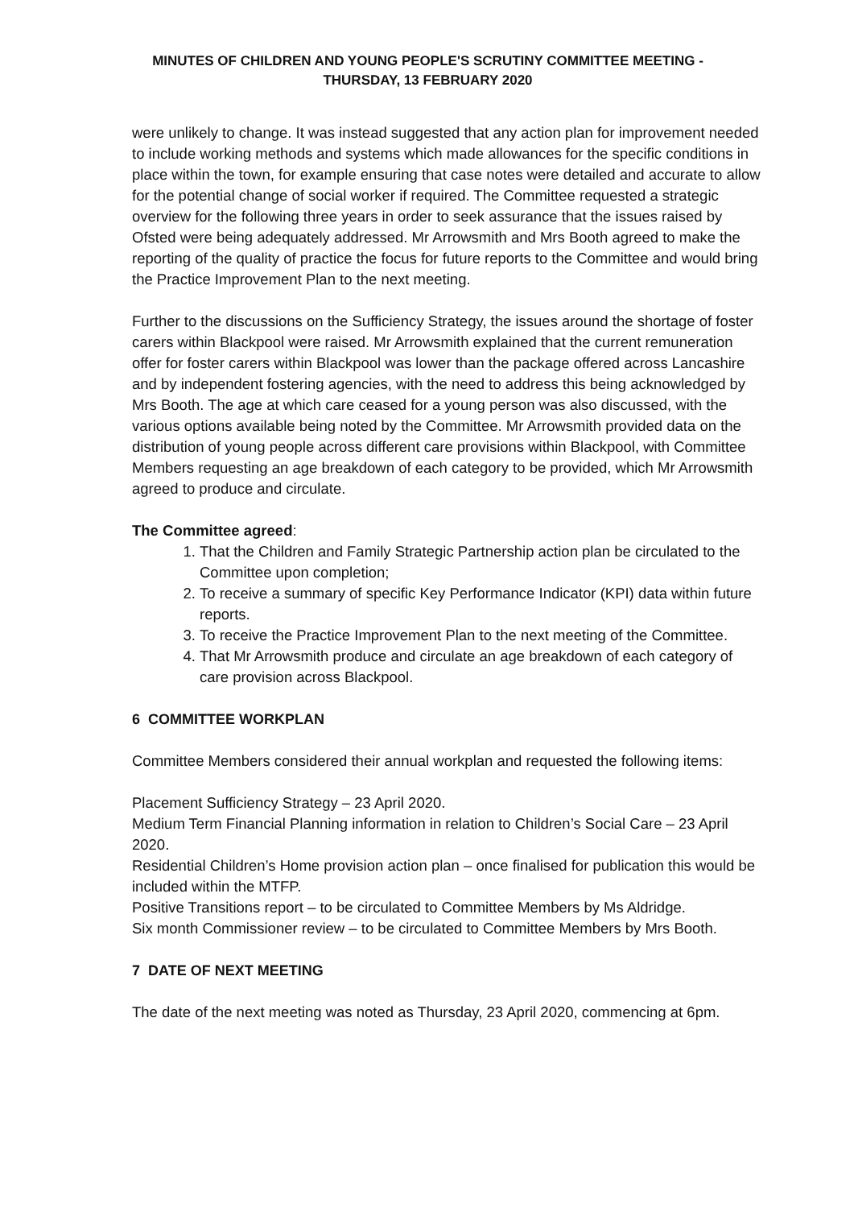MINUTES OF CHILDREN AND YOUNG PEOPLE'S SCRUTINY COMMITTEE MEETING -
THURSDAY, 13 FEBRUARY 2020
were unlikely to change. It was instead suggested that any action plan for improvement needed to include working methods and systems which made allowances for the specific conditions in place within the town, for example ensuring that case notes were detailed and accurate to allow for the potential change of social worker if required. The Committee requested a strategic overview for the following three years in order to seek assurance that the issues raised by Ofsted were being adequately addressed. Mr Arrowsmith and Mrs Booth agreed to make the reporting of the quality of practice the focus for future reports to the Committee and would bring the Practice Improvement Plan to the next meeting.
Further to the discussions on the Sufficiency Strategy, the issues around the shortage of foster carers within Blackpool were raised. Mr Arrowsmith explained that the current remuneration offer for foster carers within Blackpool was lower than the package offered across Lancashire and by independent fostering agencies, with the need to address this being acknowledged by Mrs Booth. The age at which care ceased for a young person was also discussed, with the various options available being noted by the Committee. Mr Arrowsmith provided data on the distribution of young people across different care provisions within Blackpool, with Committee Members requesting an age breakdown of each category to be provided, which Mr Arrowsmith agreed to produce and circulate.
The Committee agreed:
1. That the Children and Family Strategic Partnership action plan be circulated to the Committee upon completion;
2. To receive a summary of specific Key Performance Indicator (KPI) data within future reports.
3. To receive the Practice Improvement Plan to the next meeting of the Committee.
4. That Mr Arrowsmith produce and circulate an age breakdown of each category of care provision across Blackpool.
6 COMMITTEE WORKPLAN
Committee Members considered their annual workplan and requested the following items:
Placement Sufficiency Strategy – 23 April 2020.
Medium Term Financial Planning information in relation to Children’s Social Care – 23 April 2020.
Residential Children’s Home provision action plan – once finalised for publication this would be included within the MTFP.
Positive Transitions report – to be circulated to Committee Members by Ms Aldridge.
Six month Commissioner review – to be circulated to Committee Members by Mrs Booth.
7 DATE OF NEXT MEETING
The date of the next meeting was noted as Thursday, 23 April 2020, commencing at 6pm.